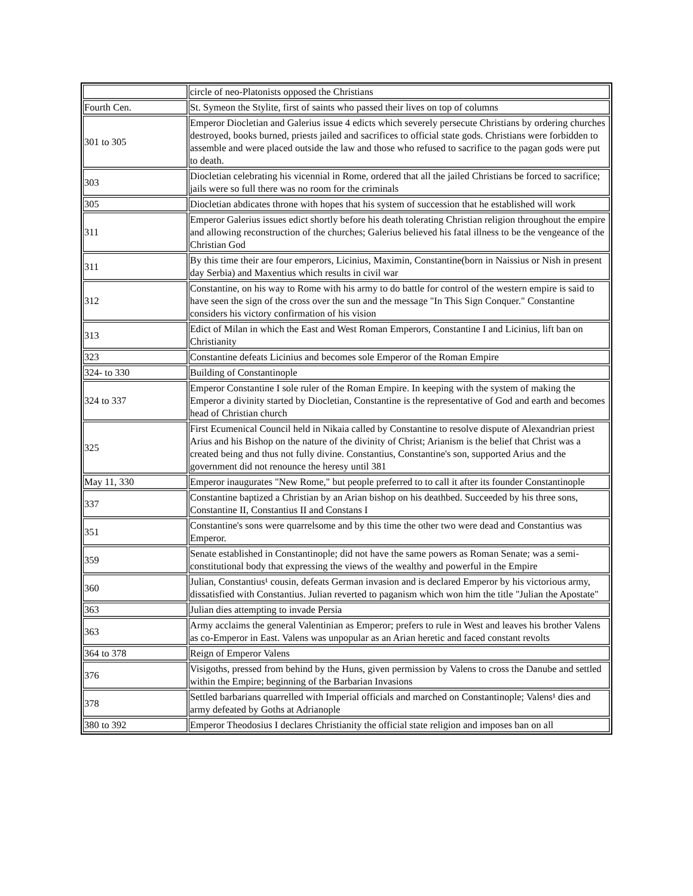| | circle of neo-Platonists opposed the Christians |
| Fourth Cen. | St. Symeon the Stylite, first of saints who passed their lives on top of columns |
| 301 to 305 | Emperor Diocletian and Galerius issue 4 edicts which severely persecute Christians by ordering churches destroyed, books burned, priests jailed and sacrifices to official state gods. Christians were forbidden to assemble and were placed outside the law and those who refused to sacrifice to the pagan gods were put to death. |
| 303 | Diocletian celebrating his vicennial in Rome, ordered that all the jailed Christians be forced to sacrifice; jails were so full there was no room for the criminals |
| 305 | Diocletian abdicates throne with hopes that his system of succession that he established will work |
| 311 | Emperor Galerius issues edict shortly before his death tolerating Christian religion throughout the empire and allowing reconstruction of the churches; Galerius believed his fatal illness to be the vengeance of the Christian God |
| 311 | By this time their are four emperors, Licinius, Maximin, Constantine(born in Naissius or Nish in present day Serbia) and Maxentius which results in civil war |
| 312 | Constantine, on his way to Rome with his army to do battle for control of the western empire is said to have seen the sign of the cross over the sun and the message "In This Sign Conquer." Constantine considers his victory confirmation of his vision |
| 313 | Edict of Milan in which the East and West Roman Emperors, Constantine I and Licinius, lift ban on Christianity |
| 323 | Constantine defeats Licinius and becomes sole Emperor of the Roman Empire |
| 324- to 330 | Building of Constantinople |
| 324 to 337 | Emperor Constantine I sole ruler of the Roman Empire. In keeping with the system of making the Emperor a divinity started by Diocletian, Constantine is the representative of God and earth and becomes head of Christian church |
| 325 | First Ecumenical Council held in Nikaia called by Constantine to resolve dispute of Alexandrian priest Arius and his Bishop on the nature of the divinity of Christ; Arianism is the belief that Christ was a created being and thus not fully divine. Constantius, Constantine's son, supported Arius and the government did not renounce the heresy until 381 |
| May 11, 330 | Emperor inaugurates "New Rome," but people preferred to to call it after its founder Constantinople |
| 337 | Constantine baptized a Christian by an Arian bishop on his deathbed. Succeeded by his three sons, Constantine II, Constantius II and Constans I |
| 351 | Constantine's sons were quarrelsome and by this time the other two were dead and Constantius was Emperor. |
| 359 | Senate established in Constantinople; did not have the same powers as Roman Senate; was a semi-constitutional body that expressing the views of the wealthy and powerful in the Empire |
| 360 | Julian, Constantius¹ cousin, defeats German invasion and is declared Emperor by his victorious army, dissatisfied with Constantius. Julian reverted to paganism which won him the title "Julian the Apostate" |
| 363 | Julian dies attempting to invade Persia |
| 363 | Army acclaims the general Valentinian as Emperor; prefers to rule in West and leaves his brother Valens as co-Emperor in East. Valens was unpopular as an Arian heretic and faced constant revolts |
| 364 to 378 | Reign of Emperor Valens |
| 376 | Visigoths, pressed from behind by the Huns, given permission by Valens to cross the Danube and settled within the Empire; beginning of the Barbarian Invasions |
| 378 | Settled barbarians quarrelled with Imperial officials and marched on Constantinople; Valens¹ dies and army defeated by Goths at Adrianople |
| 380 to 392 | Emperor Theodosius I declares Christianity the official state religion and imposes ban on all |